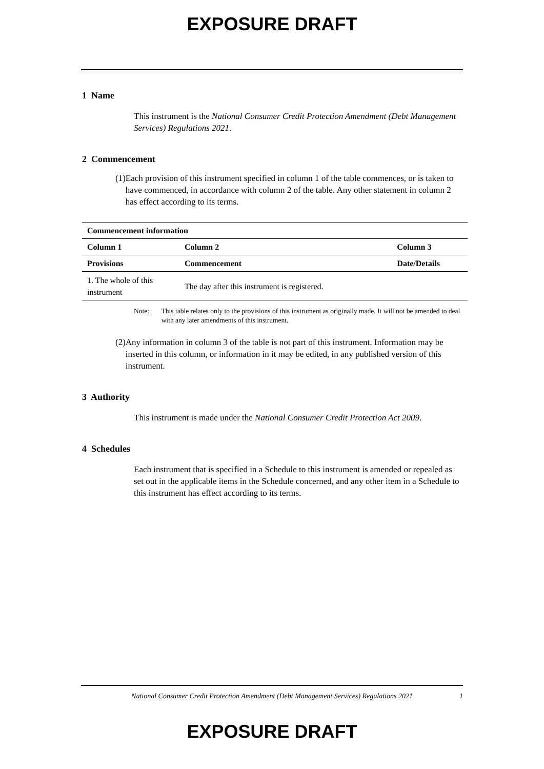EXPOSURE DRAFT
1 Name
This instrument is the National Consumer Credit Protection Amendment (Debt Management Services) Regulations 2021.
2 Commencement
(1) Each provision of this instrument specified in column 1 of the table commences, or is taken to have commenced, in accordance with column 2 of the table. Any other statement in column 2 has effect according to its terms.
| Commencement information | | |
| --- | --- | --- |
| Column 1 | Column 2 | Column 3 |
| Provisions | Commencement | Date/Details |
| 1. The whole of this instrument | The day after this instrument is registered. | |
Note: This table relates only to the provisions of this instrument as originally made. It will not be amended to deal with any later amendments of this instrument.
(2) Any information in column 3 of the table is not part of this instrument. Information may be inserted in this column, or information in it may be edited, in any published version of this instrument.
3 Authority
This instrument is made under the National Consumer Credit Protection Act 2009.
4 Schedules
Each instrument that is specified in a Schedule to this instrument is amended or repealed as set out in the applicable items in the Schedule concerned, and any other item in a Schedule to this instrument has effect according to its terms.
National Consumer Credit Protection Amendment (Debt Management Services) Regulations 2021
1
EXPOSURE DRAFT